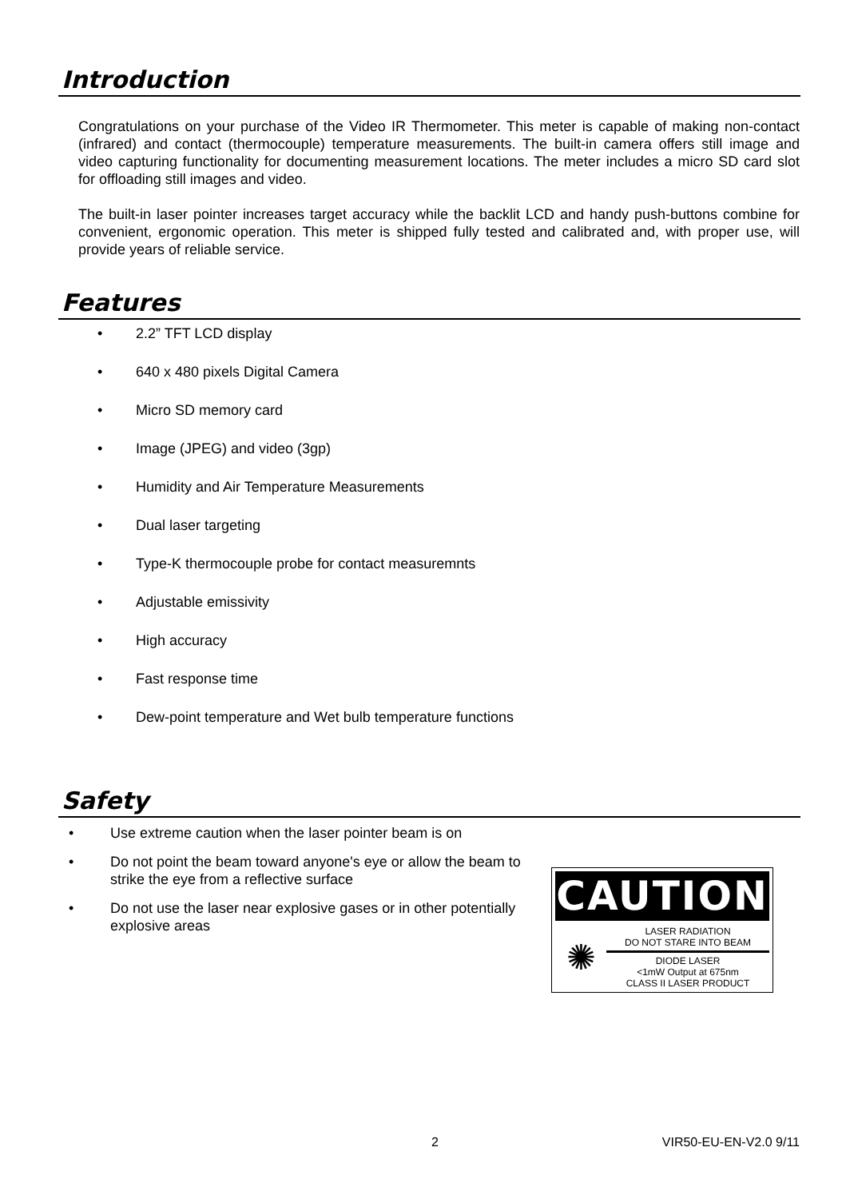Introduction
Congratulations on your purchase of the Video IR Thermometer. This meter is capable of making non-contact (infrared) and contact (thermocouple) temperature measurements. The built-in camera offers still image and video capturing functionality for documenting measurement locations. The meter includes a micro SD card slot for offloading still images and video.
The built-in laser pointer increases target accuracy while the backlit LCD and handy push-buttons combine for convenient, ergonomic operation. This meter is shipped fully tested and calibrated and, with proper use, will provide years of reliable service.
Features
• 2.2” TFT LCD display
• 640 x 480 pixels Digital Camera
• Micro SD memory card
• Image (JPEG) and video (3gp)
• Humidity and Air Temperature Measurements
• Dual laser targeting
• Type-K thermocouple probe for contact measuremnts
• Adjustable emissivity
• High accuracy
• Fast response time
• Dew-point temperature and Wet bulb temperature functions
Safety
• Use extreme caution when the laser pointer beam is on
• Do not point the beam toward anyone's eye or allow the beam to strike the eye from a reflective surface
• Do not use the laser near explosive gases or in other potentially explosive areas
CAUTION
✺
LASER RADIATION
DO NOT STARE INTO BEAM
DIODE LASER
<1mW Output at 675nm
CLASS II LASER PRODUCT
2 VIR50-EU-EN-V2.0 9/11